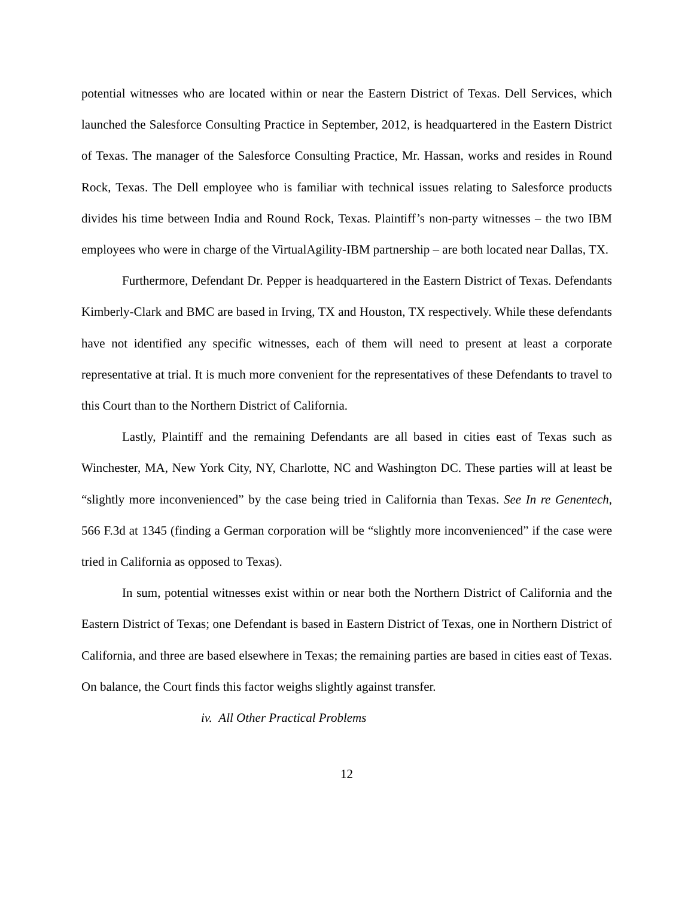potential witnesses who are located within or near the Eastern District of Texas. Dell Services, which launched the Salesforce Consulting Practice in September, 2012, is headquartered in the Eastern District of Texas. The manager of the Salesforce Consulting Practice, Mr. Hassan, works and resides in Round Rock, Texas. The Dell employee who is familiar with technical issues relating to Salesforce products divides his time between India and Round Rock, Texas. Plaintiff’s non-party witnesses – the two IBM employees who were in charge of the VirtualAgility-IBM partnership – are both located near Dallas, TX.
Furthermore, Defendant Dr. Pepper is headquartered in the Eastern District of Texas. Defendants Kimberly-Clark and BMC are based in Irving, TX and Houston, TX respectively. While these defendants have not identified any specific witnesses, each of them will need to present at least a corporate representative at trial. It is much more convenient for the representatives of these Defendants to travel to this Court than to the Northern District of California.
Lastly, Plaintiff and the remaining Defendants are all based in cities east of Texas such as Winchester, MA, New York City, NY, Charlotte, NC and Washington DC. These parties will at least be “slightly more inconvenienced” by the case being tried in California than Texas. See In re Genentech, 566 F.3d at 1345 (finding a German corporation will be “slightly more inconvenienced” if the case were tried in California as opposed to Texas).
In sum, potential witnesses exist within or near both the Northern District of California and the Eastern District of Texas; one Defendant is based in Eastern District of Texas, one in Northern District of California, and three are based elsewhere in Texas; the remaining parties are based in cities east of Texas. On balance, the Court finds this factor weighs slightly against transfer.
iv. All Other Practical Problems
12